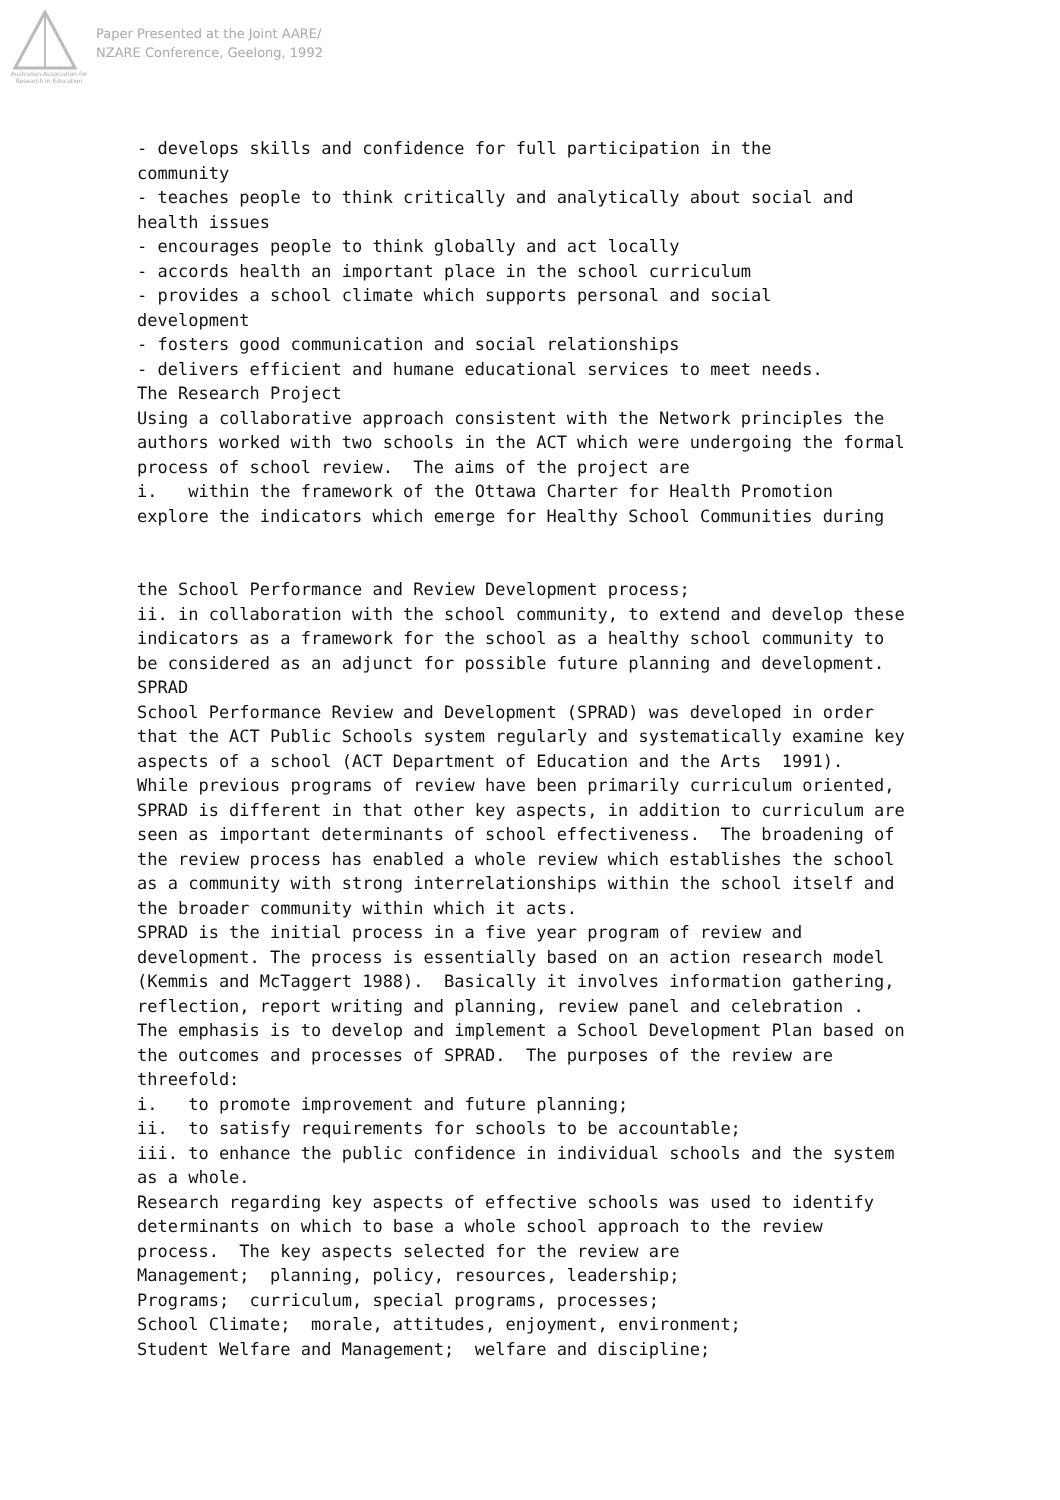Australian Association for Research in Education
Paper Presented at the Joint AARE/
NZARE Conference, Geelong, 1992
- develops skills and confidence for full participation in the community - teaches people to think critically and analytically about social and health issues - encourages people to think globally and act locally - accords health an important place in the school curriculum - provides a school climate which supports personal and social development - fosters good communication and social relationships - delivers efficient and humane educational services to meet needs. The Research Project Using a collaborative approach consistent with the Network principles the authors worked with two schools in the ACT which were undergoing the formal process of school review. The aims of the project are i. within the framework of the Ottawa Charter for Health Promotion explore the indicators which emerge for Healthy School Communities during
the School Performance and Review Development process; ii. in collaboration with the school community, to extend and develop these indicators as a framework for the school as a healthy school community to be considered as an adjunct for possible future planning and development. SPRAD School Performance Review and Development (SPRAD) was developed in order that the ACT Public Schools system regularly and systematically examine key aspects of a school (ACT Department of Education and the Arts 1991). While previous programs of review have been primarily curriculum oriented, SPRAD is different in that other key aspects, in addition to curriculum are seen as important determinants of school effectiveness. The broadening of the review process has enabled a whole review which establishes the school as a community with strong interrelationships within the school itself and the broader community within which it acts. SPRAD is the initial process in a five year program of review and development. The process is essentially based on an action research model (Kemmis and McTaggert 1988). Basically it involves information gathering, reflection, report writing and planning, review panel and celebration . The emphasis is to develop and implement a School Development Plan based on the outcomes and processes of SPRAD. The purposes of the review are threefold: i. to promote improvement and future planning; ii. to satisfy requirements for schools to be accountable; iii. to enhance the public confidence in individual schools and the system as a whole. Research regarding key aspects of effective schools was used to identify determinants on which to base a whole school approach to the review process. The key aspects selected for the review are Management; planning, policy, resources, leadership; Programs; curriculum, special programs, processes; School Climate; morale, attitudes, enjoyment, environment; Student Welfare and Management; welfare and discipline;